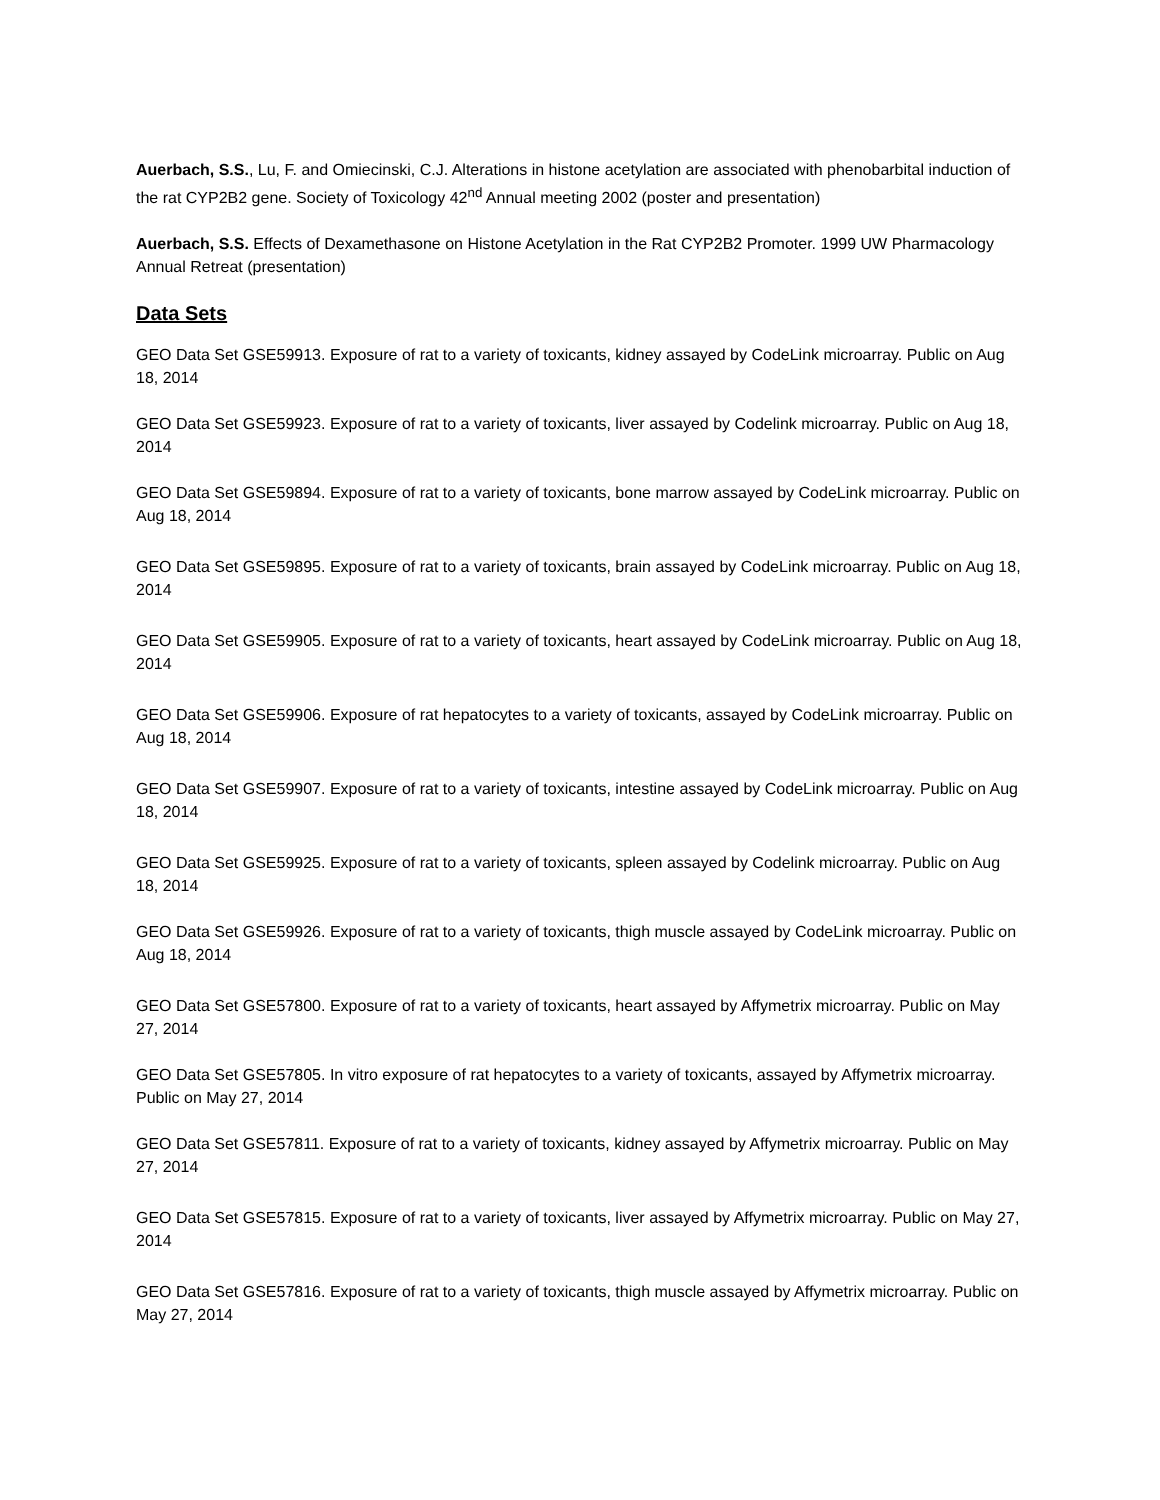Auerbach, S.S., Lu, F. and Omiecinski, C.J. Alterations in histone acetylation are associated with phenobarbital induction of the rat CYP2B2 gene. Society of Toxicology 42<sup>nd</sup> Annual meeting 2002 (poster and presentation)
Auerbach, S.S. Effects of Dexamethasone on Histone Acetylation in the Rat CYP2B2 Promoter. 1999 UW Pharmacology Annual Retreat (presentation)
Data Sets
GEO Data Set GSE59913. Exposure of rat to a variety of toxicants, kidney assayed by CodeLink microarray. Public on Aug 18, 2014
GEO Data Set GSE59923. Exposure of rat to a variety of toxicants, liver assayed by Codelink microarray. Public on Aug 18, 2014
GEO Data Set GSE59894. Exposure of rat to a variety of toxicants, bone marrow assayed by CodeLink microarray. Public on Aug 18, 2014
GEO Data Set GSE59895. Exposure of rat to a variety of toxicants, brain assayed by CodeLink microarray. Public on Aug 18, 2014
GEO Data Set GSE59905. Exposure of rat to a variety of toxicants, heart assayed by CodeLink microarray. Public on Aug 18, 2014
GEO Data Set GSE59906. Exposure of rat hepatocytes to a variety of toxicants, assayed by CodeLink microarray. Public on Aug 18, 2014
GEO Data Set GSE59907. Exposure of rat to a variety of toxicants, intestine assayed by CodeLink microarray. Public on Aug 18, 2014
GEO Data Set GSE59925. Exposure of rat to a variety of toxicants, spleen assayed by Codelink microarray. Public on Aug 18, 2014
GEO Data Set GSE59926. Exposure of rat to a variety of toxicants, thigh muscle assayed by CodeLink microarray. Public on Aug 18, 2014
GEO Data Set GSE57800. Exposure of rat to a variety of toxicants, heart assayed by Affymetrix microarray. Public on May 27, 2014
GEO Data Set GSE57805. In vitro exposure of rat hepatocytes to a variety of toxicants, assayed by Affymetrix microarray. Public on May 27, 2014
GEO Data Set GSE57811. Exposure of rat to a variety of toxicants, kidney assayed by Affymetrix microarray. Public on May 27, 2014
GEO Data Set GSE57815. Exposure of rat to a variety of toxicants, liver assayed by Affymetrix microarray. Public on May 27, 2014
GEO Data Set GSE57816. Exposure of rat to a variety of toxicants, thigh muscle assayed by Affymetrix microarray. Public on May 27, 2014